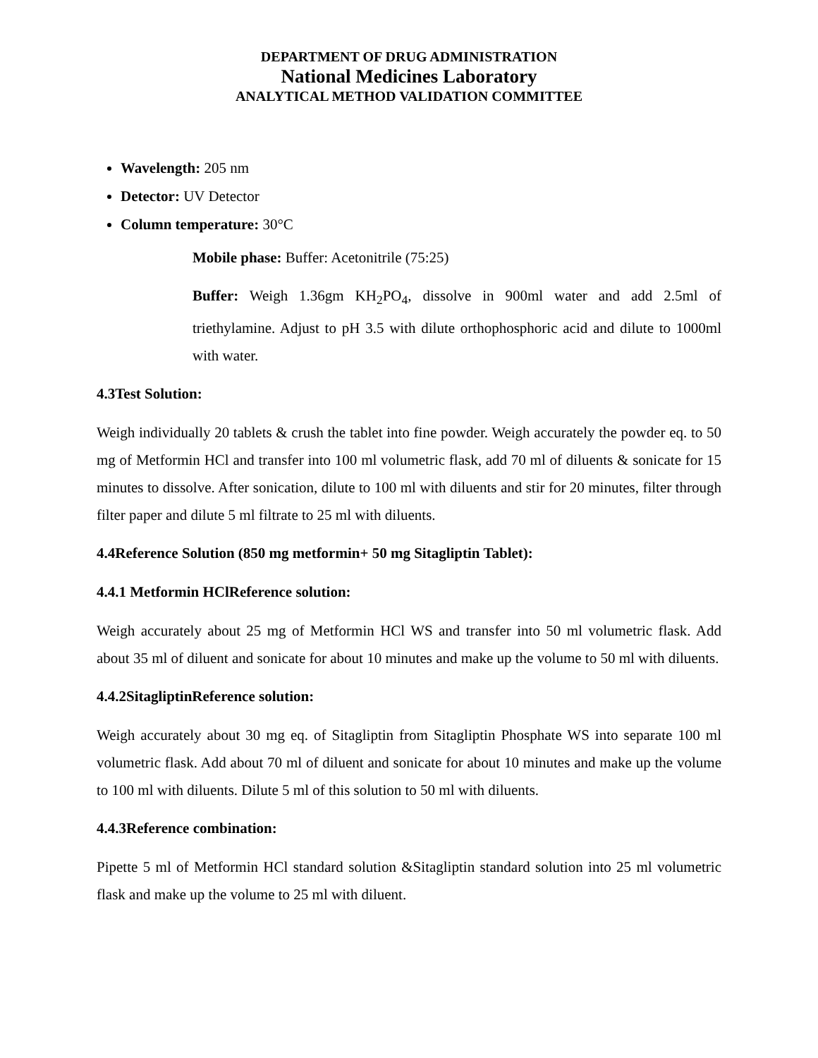DEPARTMENT OF DRUG ADMINISTRATION
National Medicines Laboratory
ANALYTICAL METHOD VALIDATION COMMITTEE
Wavelength: 205 nm
Detector: UV Detector
Column temperature: 30°C
Mobile phase: Buffer: Acetonitrile (75:25)
Buffer: Weigh 1.36gm KH<sub>2</sub>PO<sub>4</sub>, dissolve in 900ml water and add 2.5ml of triethylamine. Adjust to pH 3.5 with dilute orthophosphoric acid and dilute to 1000ml with water.
4.3Test Solution:
Weigh individually 20 tablets & crush the tablet into fine powder. Weigh accurately the powder eq. to 50 mg of Metformin HCl and transfer into 100 ml volumetric flask, add 70 ml of diluents & sonicate for 15 minutes to dissolve. After sonication, dilute to 100 ml with diluents and stir for 20 minutes, filter through filter paper and dilute 5 ml filtrate to 25 ml with diluents.
4.4Reference Solution (850 mg metformin+ 50 mg Sitagliptin Tablet):
4.4.1 Metformin HClReference solution:
Weigh accurately about 25 mg of Metformin HCl WS and transfer into 50 ml volumetric flask. Add about 35 ml of diluent and sonicate for about 10 minutes and make up the volume to 50 ml with diluents.
4.4.2SitagliptinReference solution:
Weigh accurately about 30 mg eq. of Sitagliptin from Sitagliptin Phosphate WS into separate 100 ml volumetric flask. Add about 70 ml of diluent and sonicate for about 10 minutes and make up the volume to 100 ml with diluents. Dilute 5 ml of this solution to 50 ml with diluents.
4.4.3Reference combination:
Pipette 5 ml of Metformin HCl standard solution &Sitagliptin standard solution into 25 ml volumetric flask and make up the volume to 25 ml with diluent.